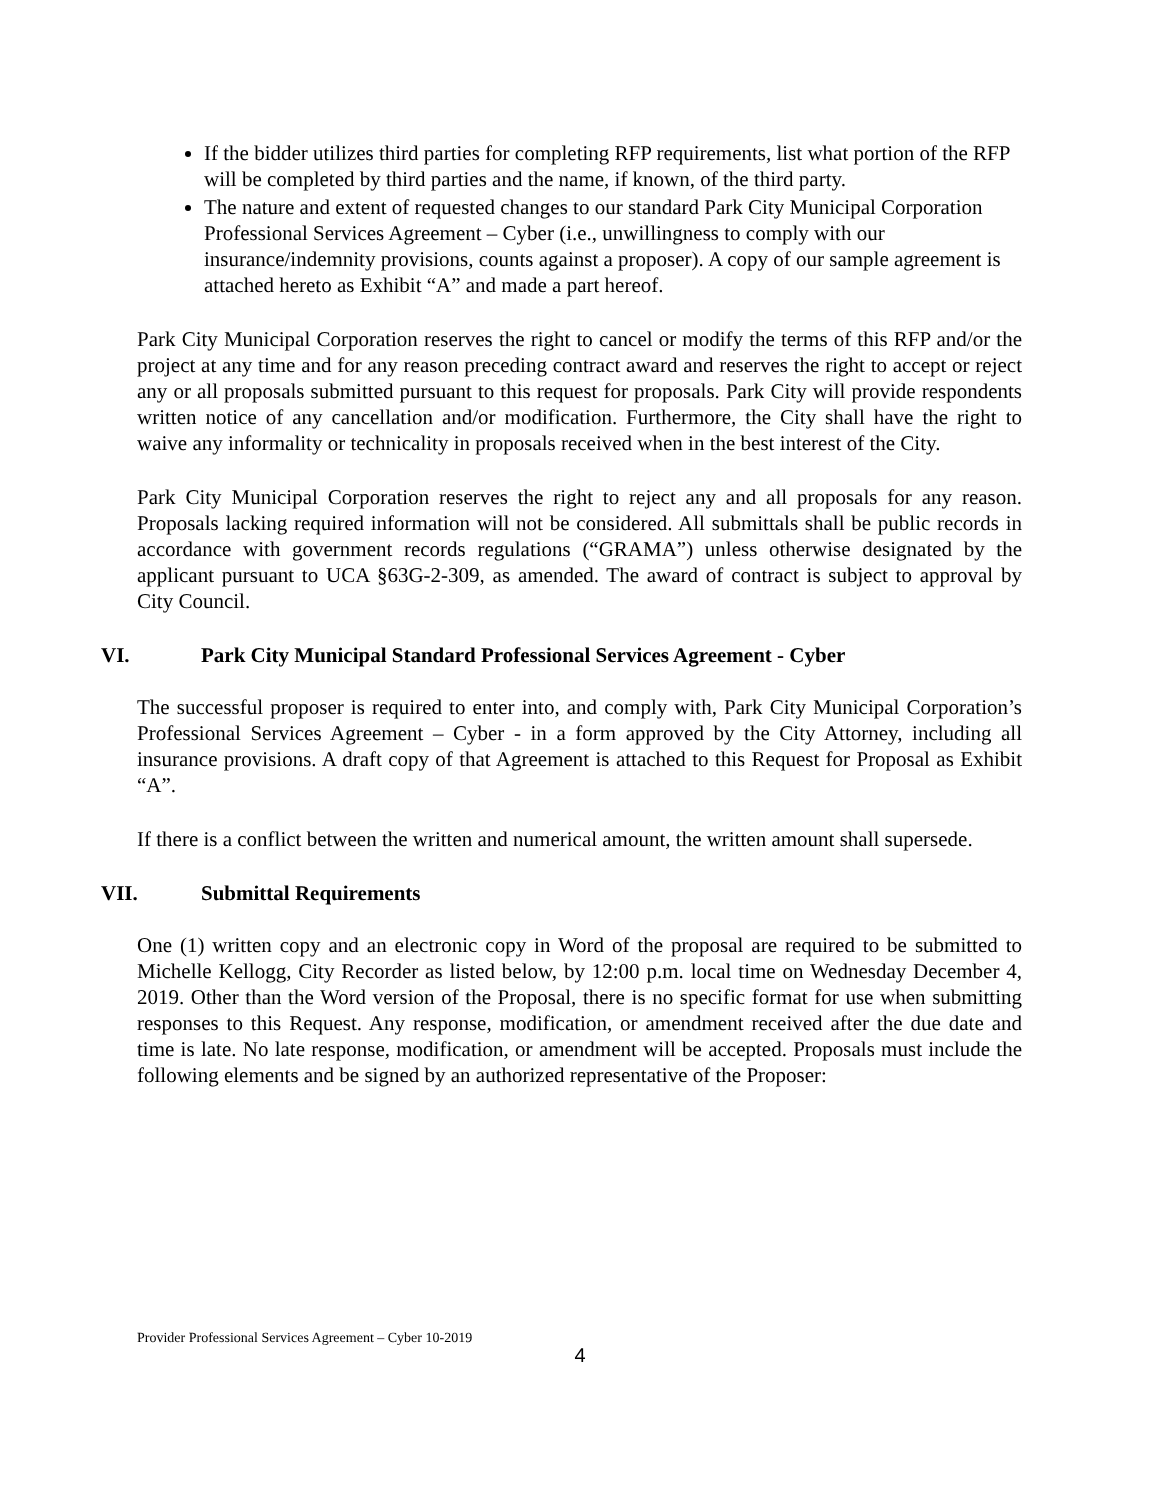If the bidder utilizes third parties for completing RFP requirements, list what portion of the RFP will be completed by third parties and the name, if known, of the third party.
The nature and extent of requested changes to our standard Park City Municipal Corporation Professional Services Agreement – Cyber (i.e., unwillingness to comply with our insurance/indemnity provisions, counts against a proposer). A copy of our sample agreement is attached hereto as Exhibit “A” and made a part hereof.
Park City Municipal Corporation reserves the right to cancel or modify the terms of this RFP and/or the project at any time and for any reason preceding contract award and reserves the right to accept or reject any or all proposals submitted pursuant to this request for proposals. Park City will provide respondents written notice of any cancellation and/or modification. Furthermore, the City shall have the right to waive any informality or technicality in proposals received when in the best interest of the City.
Park City Municipal Corporation reserves the right to reject any and all proposals for any reason. Proposals lacking required information will not be considered. All submittals shall be public records in accordance with government records regulations (“GRAMA”) unless otherwise designated by the applicant pursuant to UCA §63G-2-309, as amended. The award of contract is subject to approval by City Council.
VI. Park City Municipal Standard Professional Services Agreement - Cyber
The successful proposer is required to enter into, and comply with, Park City Municipal Corporation’s Professional Services Agreement – Cyber - in a form approved by the City Attorney, including all insurance provisions. A draft copy of that Agreement is attached to this Request for Proposal as Exhibit “A”.
If there is a conflict between the written and numerical amount, the written amount shall supersede.
VII. Submittal Requirements
One (1) written copy and an electronic copy in Word of the proposal are required to be submitted to Michelle Kellogg, City Recorder as listed below, by 12:00 p.m. local time on Wednesday December 4, 2019. Other than the Word version of the Proposal, there is no specific format for use when submitting responses to this Request. Any response, modification, or amendment received after the due date and time is late. No late response, modification, or amendment will be accepted. Proposals must include the following elements and be signed by an authorized representative of the Proposer:
Provider Professional Services Agreement – Cyber 10-2019
4